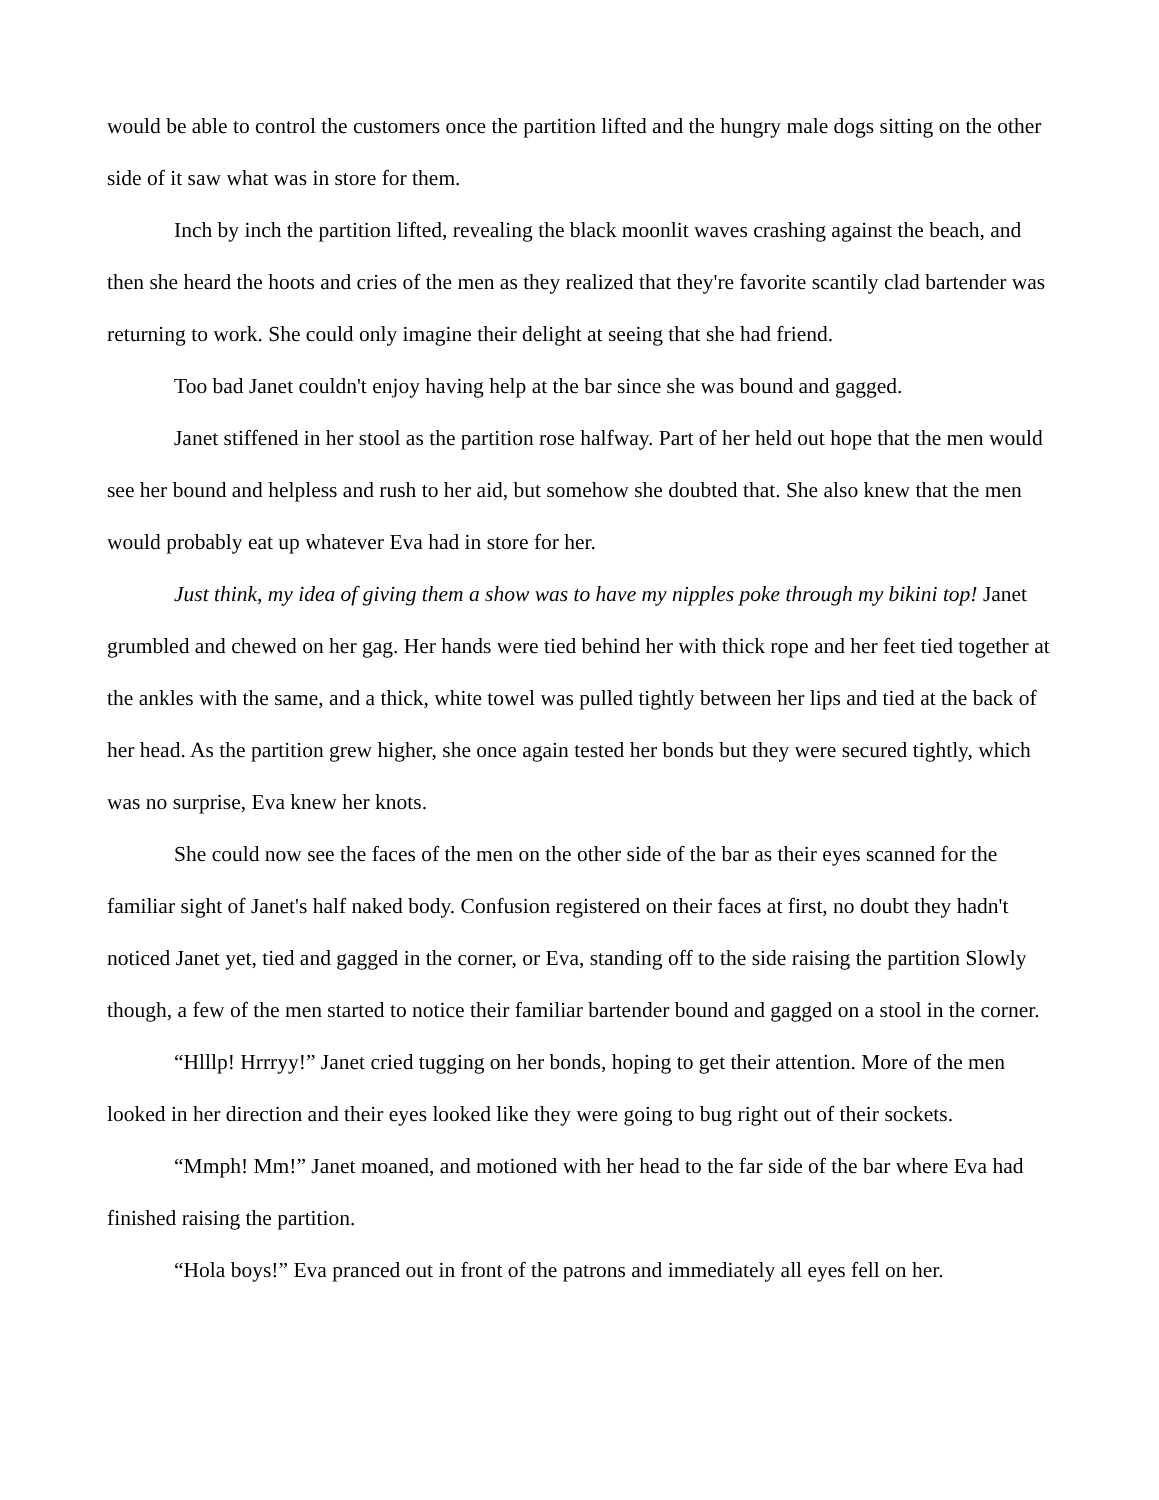would be able to control the customers once the partition lifted and the hungry male dogs sitting on the other side of it saw what was in store for them.
Inch by inch the partition lifted, revealing the black moonlit waves crashing against the beach, and then she heard the hoots and cries of the men as they realized that they're favorite scantily clad bartender was returning to work. She could only imagine their delight at seeing that she had friend.
Too bad Janet couldn't enjoy having help at the bar since she was bound and gagged.
Janet stiffened in her stool as the partition rose halfway. Part of her held out hope that the men would see her bound and helpless and rush to her aid, but somehow she doubted that. She also knew that the men would probably eat up whatever Eva had in store for her.
Just think, my idea of giving them a show was to have my nipples poke through my bikini top! Janet grumbled and chewed on her gag. Her hands were tied behind her with thick rope and her feet tied together at the ankles with the same, and a thick, white towel was pulled tightly between her lips and tied at the back of her head. As the partition grew higher, she once again tested her bonds but they were secured tightly, which was no surprise, Eva knew her knots.
She could now see the faces of the men on the other side of the bar as their eyes scanned for the familiar sight of Janet's half naked body. Confusion registered on their faces at first, no doubt they hadn't noticed Janet yet, tied and gagged in the corner, or Eva, standing off to the side raising the partition Slowly though, a few of the men started to notice their familiar bartender bound and gagged on a stool in the corner.
“Hlllp! Hrrryy!” Janet cried tugging on her bonds, hoping to get their attention. More of the men looked in her direction and their eyes looked like they were going to bug right out of their sockets.
“Mmph! Mm!” Janet moaned, and motioned with her head to the far side of the bar where Eva had finished raising the partition.
“Hola boys!” Eva pranced out in front of the patrons and immediately all eyes fell on her.